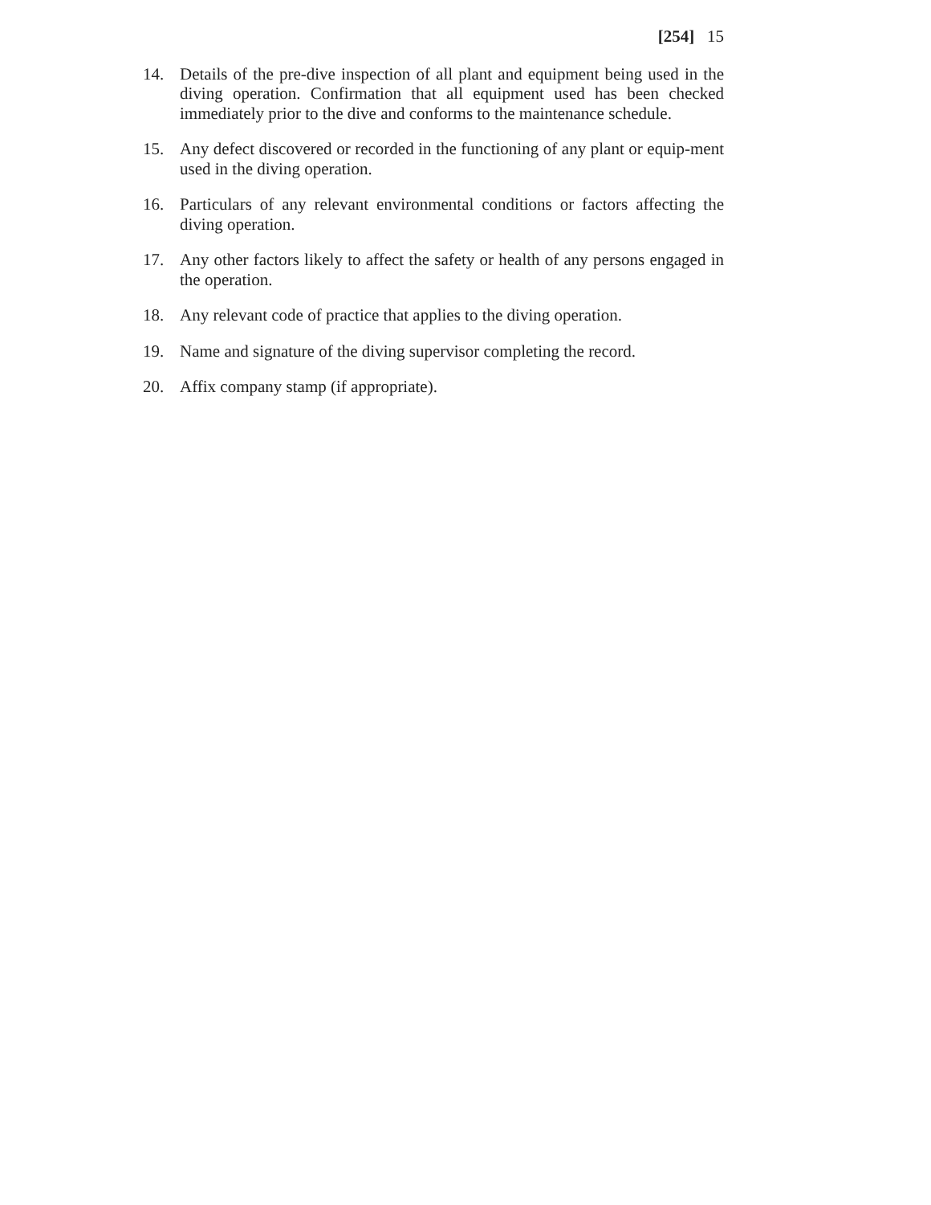[254] 15
14. Details of the pre-dive inspection of all plant and equipment being used in the diving operation. Confirmation that all equipment used has been checked immediately prior to the dive and conforms to the maintenance schedule.
15. Any defect discovered or recorded in the functioning of any plant or equip-ment used in the diving operation.
16. Particulars of any relevant environmental conditions or factors affecting the diving operation.
17. Any other factors likely to affect the safety or health of any persons engaged in the operation.
18. Any relevant code of practice that applies to the diving operation.
19. Name and signature of the diving supervisor completing the record.
20. Affix company stamp (if appropriate).